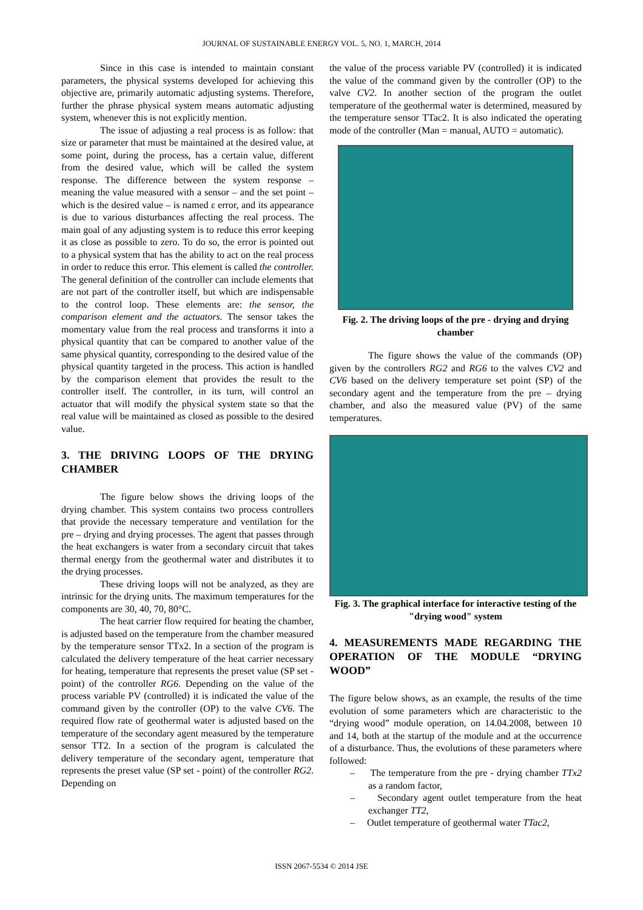JOURNAL OF SUSTAINABLE ENERGY VOL. 5, NO. 1, MARCH, 2014
Since in this case is intended to maintain constant parameters, the physical systems developed for achieving this objective are, primarily automatic adjusting systems. Therefore, further the phrase physical system means automatic adjusting system, whenever this is not explicitly mention.
The issue of adjusting a real process is as follow: that size or parameter that must be maintained at the desired value, at some point, during the process, has a certain value, different from the desired value, which will be called the system response. The difference between the system response – meaning the value measured with a sensor – and the set point – which is the desired value – is named ε error, and its appearance is due to various disturbances affecting the real process. The main goal of any adjusting system is to reduce this error keeping it as close as possible to zero. To do so, the error is pointed out to a physical system that has the ability to act on the real process in order to reduce this error. This element is called the controller. The general definition of the controller can include elements that are not part of the controller itself, but which are indispensable to the control loop. These elements are: the sensor, the comparison element and the actuators. The sensor takes the momentary value from the real process and transforms it into a physical quantity that can be compared to another value of the same physical quantity, corresponding to the desired value of the physical quantity targeted in the process. This action is handled by the comparison element that provides the result to the controller itself. The controller, in its turn, will control an actuator that will modify the physical system state so that the real value will be maintained as closed as possible to the desired value.
3. THE DRIVING LOOPS OF THE DRYING CHAMBER
The figure below shows the driving loops of the drying chamber. This system contains two process controllers that provide the necessary temperature and ventilation for the pre – drying and drying processes. The agent that passes through the heat exchangers is water from a secondary circuit that takes thermal energy from the geothermal water and distributes it to the drying processes.
These driving loops will not be analyzed, as they are intrinsic for the drying units. The maximum temperatures for the components are 30, 40, 70, 80°C.
The heat carrier flow required for heating the chamber, is adjusted based on the temperature from the chamber measured by the temperature sensor TTx2. In a section of the program is calculated the delivery temperature of the heat carrier necessary for heating, temperature that represents the preset value (SP set - point) of the controller RG6. Depending on the value of the process variable PV (controlled) it is indicated the value of the command given by the controller (OP) to the valve CV6. The required flow rate of geothermal water is adjusted based on the temperature of the secondary agent measured by the temperature sensor TT2. In a section of the program is calculated the delivery temperature of the secondary agent, temperature that represents the preset value (SP set - point) of the controller RG2. Depending on
the value of the process variable PV (controlled) it is indicated the value of the command given by the controller (OP) to the valve CV2. In another section of the program the outlet temperature of the geothermal water is determined, measured by the temperature sensor TTac2. It is also indicated the operating mode of the controller (Man = manual, AUTO = automatic).
Fig. 2. The driving loops of the pre - drying and drying chamber
The figure shows the value of the commands (OP) given by the controllers RG2 and RG6 to the valves CV2 and CV6 based on the delivery temperature set point (SP) of the secondary agent and the temperature from the pre – drying chamber, and also the measured value (PV) of the same temperatures.
Fig. 3. The graphical interface for interactive testing of the "drying wood" system
4. MEASUREMENTS MADE REGARDING THE OPERATION OF THE MODULE “DRYING WOOD”
The figure below shows, as an example, the results of the time evolution of some parameters which are characteristic to the “drying wood” module operation, on 14.04.2008, between 10 and 14, both at the startup of the module and at the occurrence of a disturbance. Thus, the evolutions of these parameters where followed:
– The temperature from the pre - drying chamber TTx2 as a random factor,
– Secondary agent outlet temperature from the heat exchanger TT2,
– Outlet temperature of geothermal water TTac2,
ISSN 2067-5534 © 2014 JSE